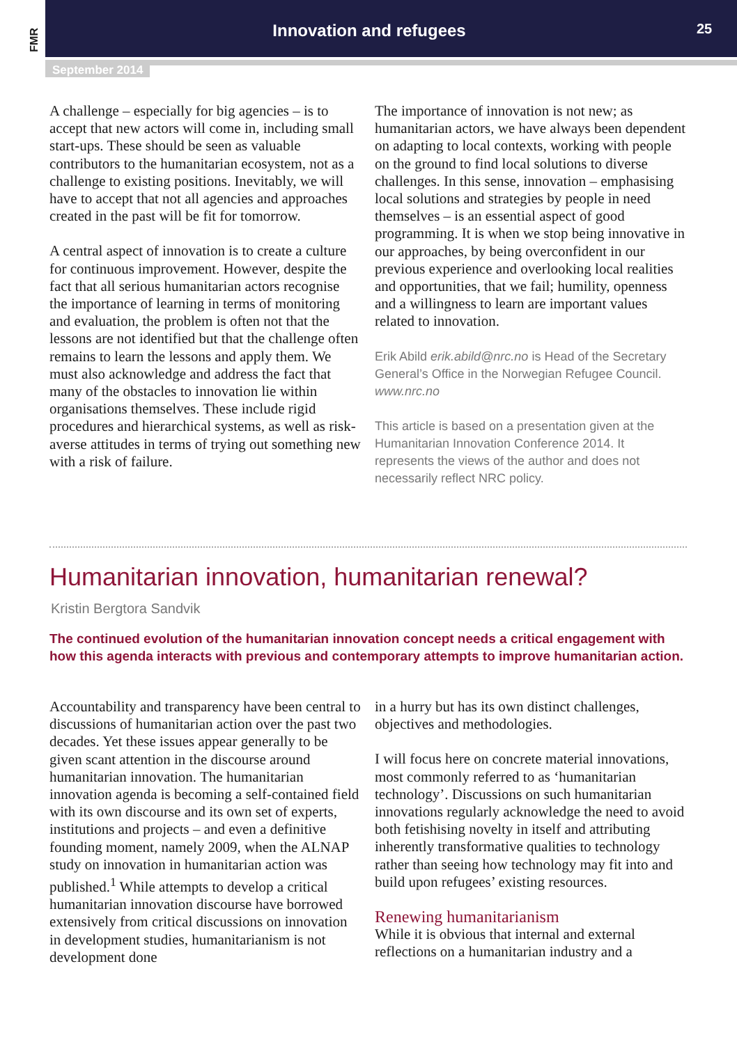FMR
Innovation and refugees 25
September 2014
A challenge – especially for big agencies – is to accept that new actors will come in, including small start-ups. These should be seen as valuable contributors to the humanitarian ecosystem, not as a challenge to existing positions. Inevitably, we will have to accept that not all agencies and approaches created in the past will be fit for tomorrow.
A central aspect of innovation is to create a culture for continuous improvement. However, despite the fact that all serious humanitarian actors recognise the importance of learning in terms of monitoring and evaluation, the problem is often not that the lessons are not identified but that the challenge often remains to learn the lessons and apply them. We must also acknowledge and address the fact that many of the obstacles to innovation lie within organisations themselves. These include rigid procedures and hierarchical systems, as well as risk-averse attitudes in terms of trying out something new with a risk of failure.
The importance of innovation is not new; as humanitarian actors, we have always been dependent on adapting to local contexts, working with people on the ground to find local solutions to diverse challenges. In this sense, innovation – emphasising local solutions and strategies by people in need themselves – is an essential aspect of good programming. It is when we stop being innovative in our approaches, by being overconfident in our previous experience and overlooking local realities and opportunities, that we fail; humility, openness and a willingness to learn are important values related to innovation.
Erik Abild erik.abild@nrc.no is Head of the Secretary General’s Office in the Norwegian Refugee Council. www.nrc.no
This article is based on a presentation given at the Humanitarian Innovation Conference 2014. It represents the views of the author and does not necessarily reflect NRC policy.
Humanitarian innovation, humanitarian renewal?
Kristin Bergtora Sandvik
The continued evolution of the humanitarian innovation concept needs a critical engagement with how this agenda interacts with previous and contemporary attempts to improve humanitarian action.
Accountability and transparency have been central to discussions of humanitarian action over the past two decades. Yet these issues appear generally to be given scant attention in the discourse around humanitarian innovation. The humanitarian innovation agenda is becoming a self-contained field with its own discourse and its own set of experts, institutions and projects – and even a definitive founding moment, namely 2009, when the ALNAP study on innovation in humanitarian action was published.<sup>1</sup> While attempts to develop a critical humanitarian innovation discourse have borrowed extensively from critical discussions on innovation in development studies, humanitarianism is not development done
in a hurry but has its own distinct challenges, objectives and methodologies.
I will focus here on concrete material innovations, most commonly referred to as ‘humanitarian technology’. Discussions on such humanitarian innovations regularly acknowledge the need to avoid both fetishising novelty in itself and attributing inherently transformative qualities to technology rather than seeing how technology may fit into and build upon refugees’ existing resources.
Renewing humanitarianism
While it is obvious that internal and external reflections on a humanitarian industry and a